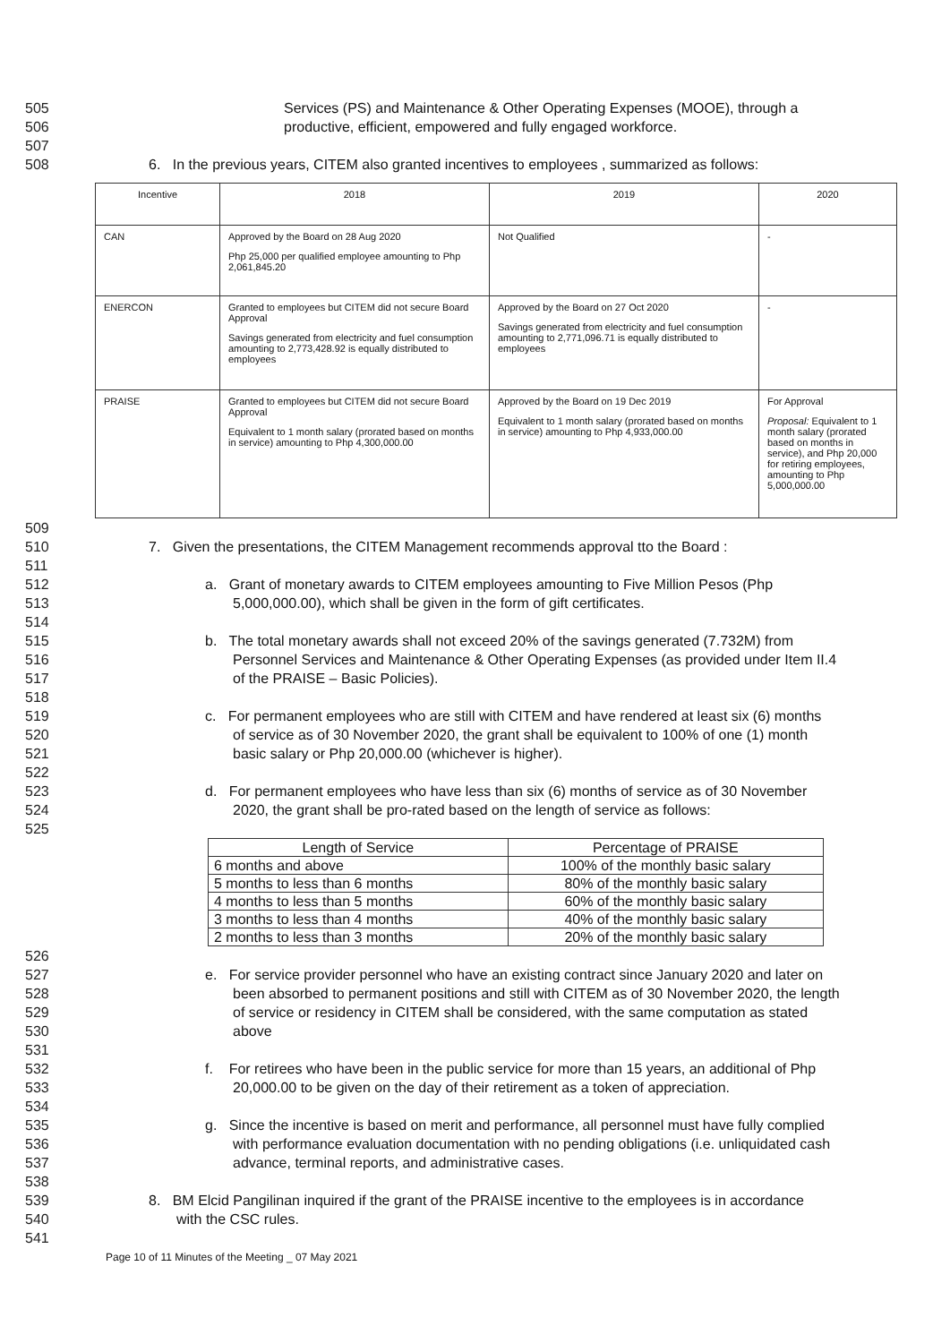505 Services (PS) and Maintenance & Other Operating Expenses (MOOE), through a
506 productive, efficient, empowered and fully engaged workforce.
507
508 6. In the previous years, CITEM also granted incentives to employees , summarized as follows:
| Incentive | 2018 | 2019 | 2020 |
| --- | --- | --- | --- |
| CAN | Approved by the Board on 28 Aug 2020 Php 25,000 per qualified employee amounting to Php 2,061,845.20 | Not Qualified | - |
| ENERCON | Granted to employees but CITEM did not secure Board Approval Savings generated from electricity and fuel consumption amounting to 2,773,428.92 is equally distributed to employees | Approved by the Board on 27 Oct 2020 Savings generated from electricity and fuel consumption amounting to 2,771,096.71 is equally distributed to employees | - |
| PRAISE | Granted to employees but CITEM did not secure Board Approval Equivalent to 1 month salary (prorated based on months in service) amounting to Php 4,300,000.00 | Approved by the Board on 19 Dec 2019 Equivalent to 1 month salary (prorated based on months in service) amounting to Php 4,933,000.00 | For Approval Proposal: Equivalent to 1 month salary (prorated based on months in service), and Php 20,000 for retiring employees, amounting to Php 5,000,000.00 |
509
510 7. Given the presentations, the CITEM Management recommends approval tto the Board :
511
512 a. Grant of monetary awards to CITEM employees amounting to Five Million Pesos (Php
513 5,000,000.00), which shall be given in the form of gift certificates.
514
515 b. The total monetary awards shall not exceed 20% of the savings generated (7.732M) from
516 Personnel Services and Maintenance & Other Operating Expenses (as provided under Item II.4
517 of the PRAISE – Basic Policies).
518
519 c. For permanent employees who are still with CITEM and have rendered at least six (6) months
520 of service as of 30 November 2020, the grant shall be equivalent to 100% of one (1) month
521 basic salary or Php 20,000.00 (whichever is higher).
522
523 d. For permanent employees who have less than six (6) months of service as of 30 November
524 2020, the grant shall be pro-rated based on the length of service as follows:
525
| Length of Service | Percentage of PRAISE |
| --- | --- |
| 6 months and above | 100% of the monthly basic salary |
| 5 months to less than 6 months | 80% of the monthly basic salary |
| 4 months to less than 5 months | 60% of the monthly basic salary |
| 3 months to less than 4 months | 40% of the monthly basic salary |
| 2 months to less than 3 months | 20% of the monthly basic salary |
526
527 e. For service provider personnel who have an existing contract since January 2020 and later on
528 been absorbed to permanent positions and still with CITEM as of 30 November 2020, the length
529 of service or residency in CITEM shall be considered, with the same computation as stated
530 above
531
532 f. For retirees who have been in the public service for more than 15 years, an additional of Php
533 20,000.00 to be given on the day of their retirement as a token of appreciation.
534
535 g. Since the incentive is based on merit and performance, all personnel must have fully complied
536 with performance evaluation documentation with no pending obligations (i.e. unliquidated cash
537 advance, terminal reports, and administrative cases.
538
539 8. BM Elcid Pangilinan inquired if the grant of the PRAISE incentive to the employees is in accordance
540 with the CSC rules.
541
Page 10 of 11 Minutes of the Meeting _ 07 May 2021